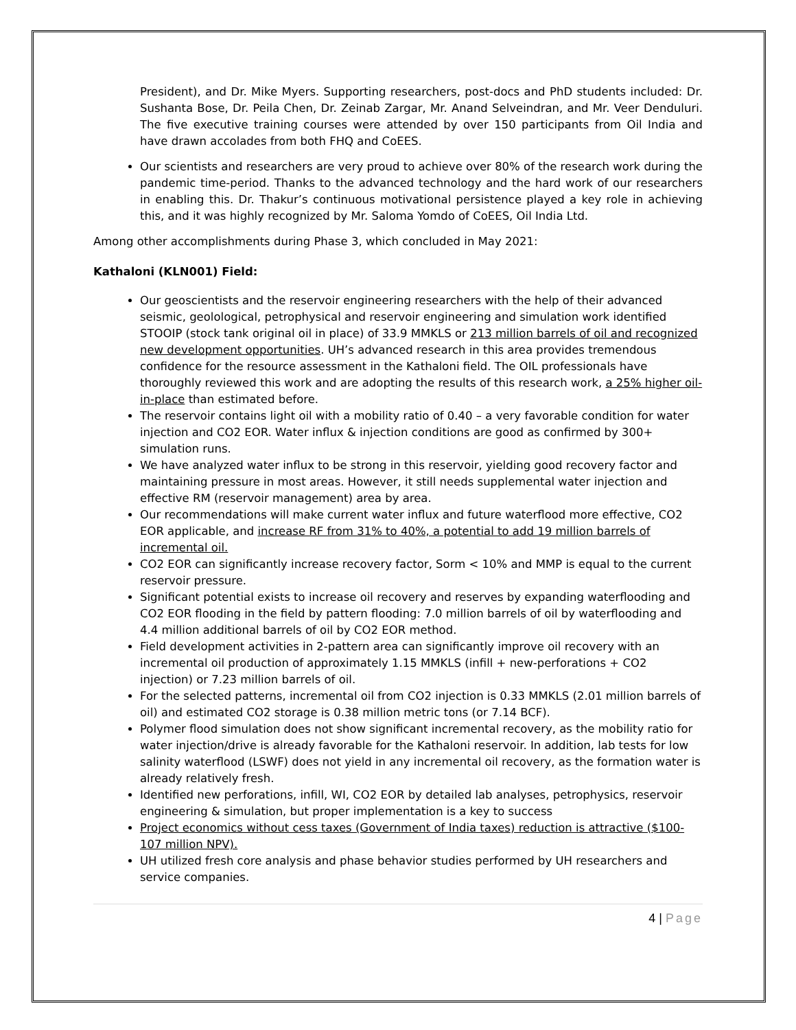President), and Dr. Mike Myers. Supporting researchers, post-docs and PhD students included: Dr. Sushanta Bose, Dr. Peila Chen, Dr. Zeinab Zargar, Mr. Anand Selveindran, and Mr. Veer Denduluri. The five executive training courses were attended by over 150 participants from Oil India and have drawn accolades from both FHQ and CoEES.
Our scientists and researchers are very proud to achieve over 80% of the research work during the pandemic time-period. Thanks to the advanced technology and the hard work of our researchers in enabling this. Dr. Thakur’s continuous motivational persistence played a key role in achieving this, and it was highly recognized by Mr. Saloma Yomdo of CoEES, Oil India Ltd.
Among other accomplishments during Phase 3, which concluded in May 2021:
Kathaloni (KLN001) Field:
Our geoscientists and the reservoir engineering researchers with the help of their advanced seismic, geolological, petrophysical and reservoir engineering and simulation work identified STOOIP (stock tank original oil in place) of 33.9 MMKLS or 213 million barrels of oil and recognized new development opportunities. UH’s advanced research in this area provides tremendous confidence for the resource assessment in the Kathaloni field. The OIL professionals have thoroughly reviewed this work and are adopting the results of this research work, a 25% higher oil-in-place than estimated before.
The reservoir contains light oil with a mobility ratio of 0.40 – a very favorable condition for water injection and CO2 EOR. Water influx & injection conditions are good as confirmed by 300+ simulation runs.
We have analyzed water influx to be strong in this reservoir, yielding good recovery factor and maintaining pressure in most areas. However, it still needs supplemental water injection and effective RM (reservoir management) area by area.
Our recommendations will make current water influx and future waterflood more effective, CO2 EOR applicable, and increase RF from 31% to 40%, a potential to add 19 million barrels of incremental oil.
CO2 EOR can significantly increase recovery factor, Sorm < 10% and MMP is equal to the current reservoir pressure.
Significant potential exists to increase oil recovery and reserves by expanding waterflooding and CO2 EOR flooding in the field by pattern flooding: 7.0 million barrels of oil by waterflooding and 4.4 million additional barrels of oil by CO2 EOR method.
Field development activities in 2-pattern area can significantly improve oil recovery with an incremental oil production of approximately 1.15 MMKLS (infill + new-perforations + CO2 injection) or 7.23 million barrels of oil.
For the selected patterns, incremental oil from CO2 injection is 0.33 MMKLS (2.01 million barrels of oil) and estimated CO2 storage is 0.38 million metric tons (or 7.14 BCF).
Polymer flood simulation does not show significant incremental recovery, as the mobility ratio for water injection/drive is already favorable for the Kathaloni reservoir. In addition, lab tests for low salinity waterflood (LSWF) does not yield in any incremental oil recovery, as the formation water is already relatively fresh.
Identified new perforations, infill, WI, CO2 EOR by detailed lab analyses, petrophysics, reservoir engineering & simulation, but proper implementation is a key to success
Project economics without cess taxes (Government of India taxes) reduction is attractive ($100-107 million NPV).
UH utilized fresh core analysis and phase behavior studies performed by UH researchers and service companies.
4 | Page